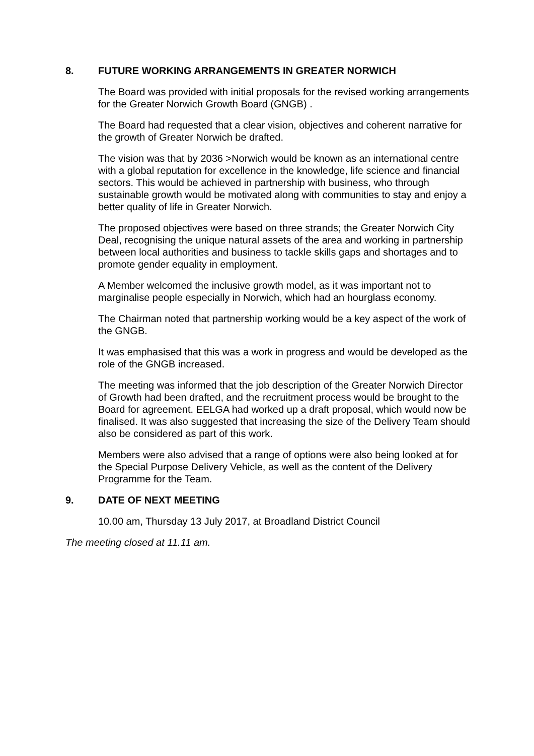8. FUTURE WORKING ARRANGEMENTS IN GREATER NORWICH
The Board was provided with initial proposals for the revised working arrangements for the Greater Norwich Growth Board (GNGB) .
The Board had requested that a clear vision, objectives and coherent narrative for the growth of Greater Norwich be drafted.
The vision was that by 2036 >Norwich would be known as an international centre with a global reputation for excellence in the knowledge, life science and financial sectors. This would be achieved in partnership with business, who through sustainable growth would be motivated along with communities to stay and enjoy a better quality of life in Greater Norwich.
The proposed objectives were based on three strands; the Greater Norwich City Deal, recognising the unique natural assets of the area and working in partnership between local authorities and business to tackle skills gaps and shortages and to promote gender equality in employment.
A Member welcomed the inclusive growth model, as it was important not to marginalise people especially in Norwich, which had an hourglass economy.
The Chairman noted that partnership working would be a key aspect of the work of the GNGB.
It was emphasised that this was a work in progress and would be developed as the role of the GNGB increased.
The meeting was informed that the job description of the Greater Norwich Director of Growth had been drafted, and the recruitment process would be brought to the Board for agreement. EELGA had worked up a draft proposal, which would now be finalised. It was also suggested that increasing the size of the Delivery Team should also be considered as part of this work.
Members were also advised that a range of options were also being looked at for the Special Purpose Delivery Vehicle, as well as the content of the Delivery Programme for the Team.
9. DATE OF NEXT MEETING
10.00 am, Thursday 13 July 2017, at Broadland District Council
The meeting closed at 11.11 am.